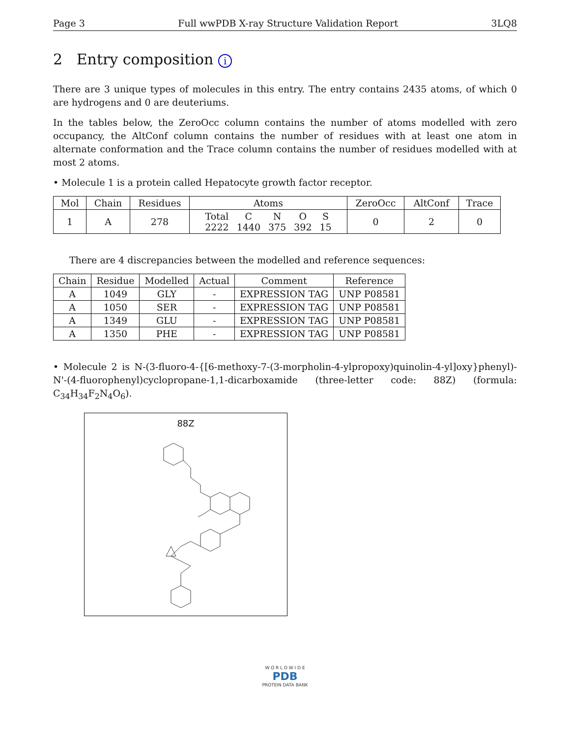Page 3 Full wwPDB X-ray Structure Validation Report 3LQ8
2 Entry composition i
There are 3 unique types of molecules in this entry. The entry contains 2435 atoms, of which 0 are hydrogens and 0 are deuteriums.
In the tables below, the ZeroOcc column contains the number of atoms modelled with zero occupancy, the AltConf column contains the number of residues with at least one atom in alternate conformation and the Trace column contains the number of residues modelled with at most 2 atoms.
• Molecule 1 is a protein called Hepatocyte growth factor receptor.
| Mol | Chain | Residues | Atoms | ZeroOcc | AltConf | Trace |
| --- | --- | --- | --- | --- | --- | --- |
| 1 | A | 278 | / Total / C / N / O / S / / 2222 / 1440 / 375 / 392 / 15 / | 0 | 2 | 0 |
There are 4 discrepancies between the modelled and reference sequences:
| Chain | Residue | Modelled | Actual | Comment | Reference |
| --- | --- | --- | --- | --- | --- |
| A | 1049 | GLY | - | EXPRESSION TAG | UNP P08581 |
| A | 1050 | SER | - | EXPRESSION TAG | UNP P08581 |
| A | 1349 | GLU | - | EXPRESSION TAG | UNP P08581 |
| A | 1350 | PHE | - | EXPRESSION TAG | UNP P08581 |
• Molecule 2 is N-(3-fluoro-4-{[6-methoxy-7-(3-morpholin-4-ylpropoxy)quinolin-4-yl]oxy}phenyl)-N'-(4-fluorophenyl)cyclopropane-1,1-dicarboxamide (three-letter code: 88Z) (formula: C<sub>34</sub>H<sub>34</sub>F<sub>2</sub>N<sub>4</sub>O<sub>6</sub>).
88Z
W O R L D W I D E
PDB
PROTEIN DATA BANK